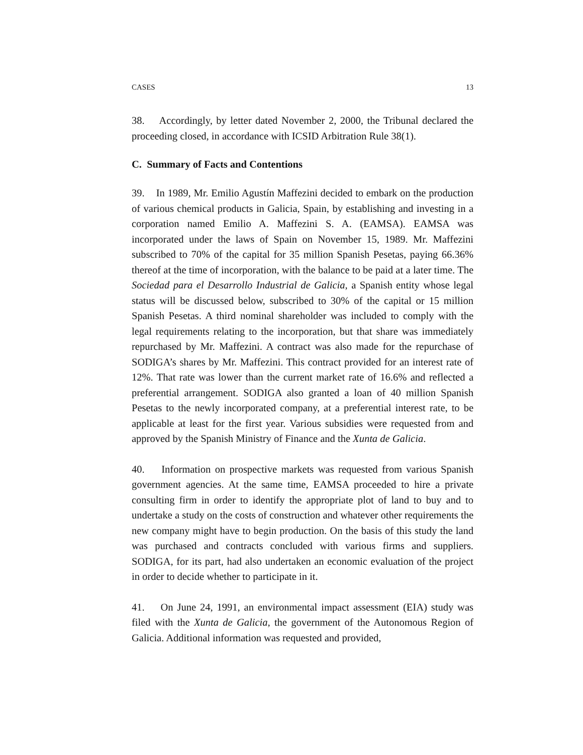CASES 13
38. Accordingly, by letter dated November 2, 2000, the Tribunal declared the proceeding closed, in accordance with ICSID Arbitration Rule 38(1).
C. Summary of Facts and Contentions
39. In 1989, Mr. Emilio Agustín Maffezini decided to embark on the production of various chemical products in Galicia, Spain, by establishing and investing in a corporation named Emilio A. Maffezini S. A. (EAMSA). EAMSA was incorporated under the laws of Spain on November 15, 1989. Mr. Maffezini subscribed to 70% of the capital for 35 million Spanish Pesetas, paying 66.36% thereof at the time of incorporation, with the balance to be paid at a later time. The Sociedad para el Desarrollo Industrial de Galicia, a Spanish entity whose legal status will be discussed below, subscribed to 30% of the capital or 15 million Spanish Pesetas. A third nominal shareholder was included to comply with the legal requirements relating to the incorporation, but that share was immediately repurchased by Mr. Maffezini. A contract was also made for the repurchase of SODIGA’s shares by Mr. Maffezini. This contract provided for an interest rate of 12%. That rate was lower than the current market rate of 16.6% and reflected a preferential arrangement. SODIGA also granted a loan of 40 million Spanish Pesetas to the newly incorporated company, at a preferential interest rate, to be applicable at least for the first year. Various subsidies were requested from and approved by the Spanish Ministry of Finance and the Xunta de Galicia.
40. Information on prospective markets was requested from various Spanish government agencies. At the same time, EAMSA proceeded to hire a private consulting firm in order to identify the appropriate plot of land to buy and to undertake a study on the costs of construction and whatever other requirements the new company might have to begin production. On the basis of this study the land was purchased and contracts concluded with various firms and suppliers. SODIGA, for its part, had also undertaken an economic evaluation of the project in order to decide whether to participate in it.
41. On June 24, 1991, an environmental impact assessment (EIA) study was filed with the Xunta de Galicia, the government of the Autonomous Region of Galicia. Additional information was requested and provided,